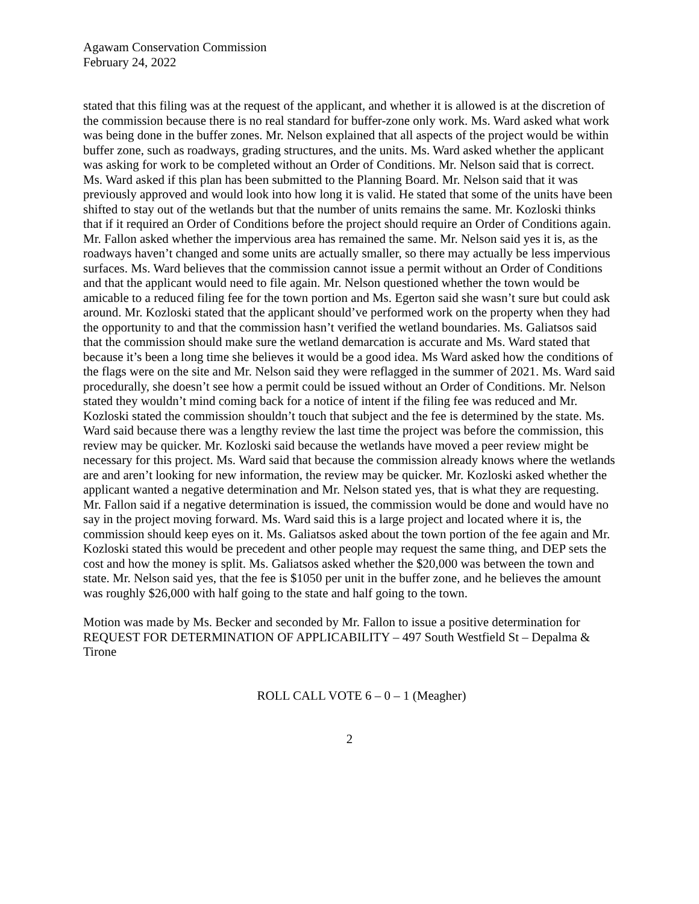Agawam Conservation Commission
February 24, 2022
stated that this filing was at the request of the applicant, and whether it is allowed is at the discretion of the commission because there is no real standard for buffer-zone only work. Ms. Ward asked what work was being done in the buffer zones. Mr. Nelson explained that all aspects of the project would be within buffer zone, such as roadways, grading structures, and the units. Ms. Ward asked whether the applicant was asking for work to be completed without an Order of Conditions. Mr. Nelson said that is correct. Ms. Ward asked if this plan has been submitted to the Planning Board. Mr. Nelson said that it was previously approved and would look into how long it is valid. He stated that some of the units have been shifted to stay out of the wetlands but that the number of units remains the same. Mr. Kozloski thinks that if it required an Order of Conditions before the project should require an Order of Conditions again. Mr. Fallon asked whether the impervious area has remained the same. Mr. Nelson said yes it is, as the roadways haven’t changed and some units are actually smaller, so there may actually be less impervious surfaces. Ms. Ward believes that the commission cannot issue a permit without an Order of Conditions and that the applicant would need to file again. Mr. Nelson questioned whether the town would be amicable to a reduced filing fee for the town portion and Ms. Egerton said she wasn’t sure but could ask around. Mr. Kozloski stated that the applicant should’ve performed work on the property when they had the opportunity to and that the commission hasn’t verified the wetland boundaries. Ms. Galiatsos said that the commission should make sure the wetland demarcation is accurate and Ms. Ward stated that because it’s been a long time she believes it would be a good idea. Ms Ward asked how the conditions of the flags were on the site and Mr. Nelson said they were reflagged in the summer of 2021. Ms. Ward said procedurally, she doesn’t see how a permit could be issued without an Order of Conditions. Mr. Nelson stated they wouldn’t mind coming back for a notice of intent if the filing fee was reduced and Mr. Kozloski stated the commission shouldn’t touch that subject and the fee is determined by the state. Ms. Ward said because there was a lengthy review the last time the project was before the commission, this review may be quicker. Mr. Kozloski said because the wetlands have moved a peer review might be necessary for this project. Ms. Ward said that because the commission already knows where the wetlands are and aren’t looking for new information, the review may be quicker. Mr. Kozloski asked whether the applicant wanted a negative determination and Mr. Nelson stated yes, that is what they are requesting. Mr. Fallon said if a negative determination is issued, the commission would be done and would have no say in the project moving forward. Ms. Ward said this is a large project and located where it is, the commission should keep eyes on it. Ms. Galiatsos asked about the town portion of the fee again and Mr. Kozloski stated this would be precedent and other people may request the same thing, and DEP sets the cost and how the money is split. Ms. Galiatsos asked whether the $20,000 was between the town and state. Mr. Nelson said yes, that the fee is $1050 per unit in the buffer zone, and he believes the amount was roughly $26,000 with half going to the state and half going to the town.
Motion was made by Ms. Becker and seconded by Mr. Fallon to issue a positive determination for REQUEST FOR DETERMINATION OF APPLICABILITY – 497 South Westfield St – Depalma & Tirone
ROLL CALL VOTE 6 – 0 – 1 (Meagher)
2